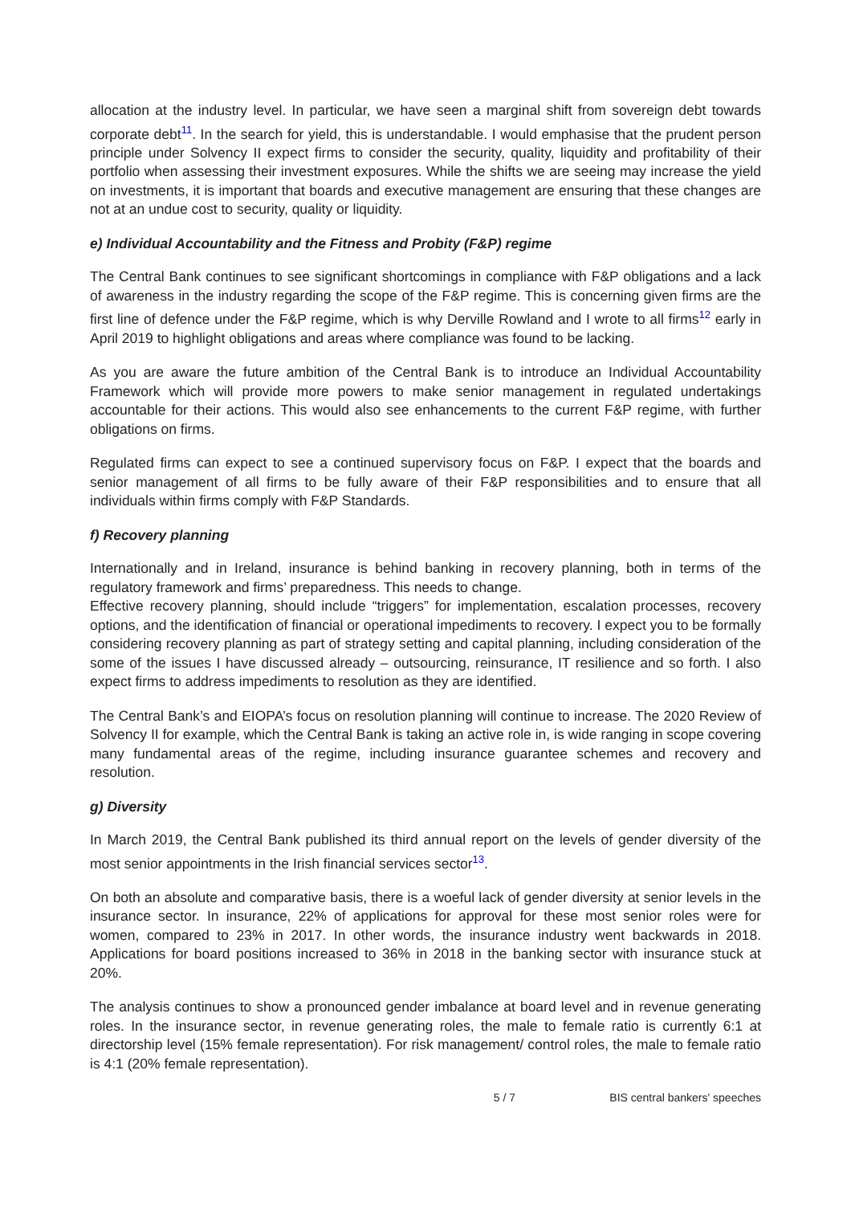allocation at the industry level. In particular, we have seen a marginal shift from sovereign debt towards corporate debt<sup>11</sup>. In the search for yield, this is understandable. I would emphasise that the prudent person principle under Solvency II expect firms to consider the security, quality, liquidity and profitability of their portfolio when assessing their investment exposures. While the shifts we are seeing may increase the yield on investments, it is important that boards and executive management are ensuring that these changes are not at an undue cost to security, quality or liquidity.
e) Individual Accountability and the Fitness and Probity (F&P) regime
The Central Bank continues to see significant shortcomings in compliance with F&P obligations and a lack of awareness in the industry regarding the scope of the F&P regime. This is concerning given firms are the first line of defence under the F&P regime, which is why Derville Rowland and I wrote to all firms<sup>12</sup> early in April 2019 to highlight obligations and areas where compliance was found to be lacking.
As you are aware the future ambition of the Central Bank is to introduce an Individual Accountability Framework which will provide more powers to make senior management in regulated undertakings accountable for their actions. This would also see enhancements to the current F&P regime, with further obligations on firms.
Regulated firms can expect to see a continued supervisory focus on F&P. I expect that the boards and senior management of all firms to be fully aware of their F&P responsibilities and to ensure that all individuals within firms comply with F&P Standards.
f) Recovery planning
Internationally and in Ireland, insurance is behind banking in recovery planning, both in terms of the regulatory framework and firms’ preparedness. This needs to change.
Effective recovery planning, should include “triggers” for implementation, escalation processes, recovery options, and the identification of financial or operational impediments to recovery. I expect you to be formally considering recovery planning as part of strategy setting and capital planning, including consideration of the some of the issues I have discussed already – outsourcing, reinsurance, IT resilience and so forth. I also expect firms to address impediments to resolution as they are identified.
The Central Bank’s and EIOPA’s focus on resolution planning will continue to increase. The 2020 Review of Solvency II for example, which the Central Bank is taking an active role in, is wide ranging in scope covering many fundamental areas of the regime, including insurance guarantee schemes and recovery and resolution.
g) Diversity
In March 2019, the Central Bank published its third annual report on the levels of gender diversity of the most senior appointments in the Irish financial services sector<sup>13</sup>.
On both an absolute and comparative basis, there is a woeful lack of gender diversity at senior levels in the insurance sector. In insurance, 22% of applications for approval for these most senior roles were for women, compared to 23% in 2017. In other words, the insurance industry went backwards in 2018. Applications for board positions increased to 36% in 2018 in the banking sector with insurance stuck at 20%.
The analysis continues to show a pronounced gender imbalance at board level and in revenue generating roles. In the insurance sector, in revenue generating roles, the male to female ratio is currently 6:1 at directorship level (15% female representation). For risk management/ control roles, the male to female ratio is 4:1 (20% female representation).
5 / 7 BIS central bankers' speeches